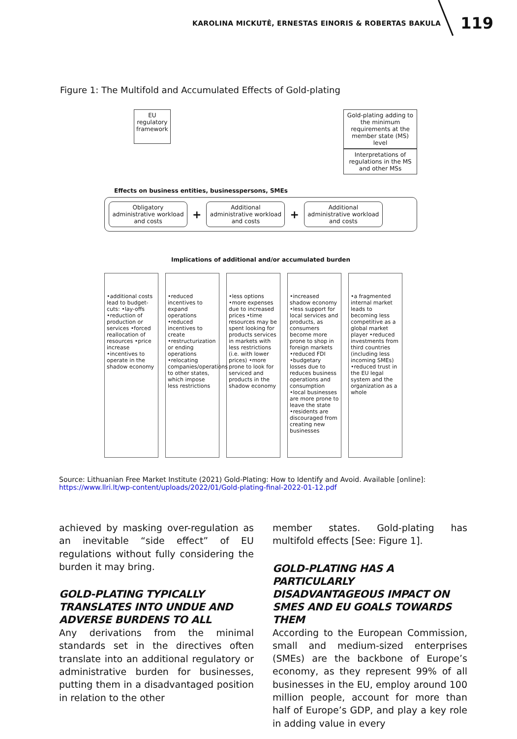KAROLINA MICKUTĖ, ERNESTAS EINORIS & ROBERTAS BAKULA 119
Figure 1: The Multifold and Accumulated Effects of Gold-plating
EU
regulatory
framework
Gold-plating adding to the minimum requirements at the member state (MS) level
Interpretations of regulations in the MS and other MSs
Effects on business entities, businesspersons, SMEs
Obligatory administrative workload and costs
+
Additional administrative workload and costs
+
Additional administrative workload and costs
Implications of additional and/or accumulated burden
•additional costs lead to budget-cuts: •lay-offs •reduction of production or services •forced reallocation of resources •price increase •incentives to operate in the shadow economy
•reduced incentives to expand operations •reduced incentives to create •restructurization or ending operations •relocating companies/operations to other states, which impose less restrictions
•less options •more expenses due to increased prices •time resources may be spent looking for products services in markets with less restrictions (i.e. with lower prices) •more prone to look for serviced and products in the shadow economy
•increased shadow economy •less support for local services and products, as consumers become more prone to shop in foreign markets •reduced FDI •budgetary losses due to reduces business operations and consumption •local businesses are more prone to leave the state •residents are discouraged from creating new businesses
•a fragmented internal market leads to becoming less competitive as a global market player •reduced investments from third countries (including less incoming SMEs) •reduced trust in the EU legal system and the organization as a whole
Source: Lithuanian Free Market Institute (2021) Gold-Plating: How to Identify and Avoid. Available [online]: https://www.llri.lt/wp-content/uploads/2022/01/Gold-plating-final-2022-01-12.pdf
achieved by masking over-regulation as an inevitable “side effect” of EU regulations without fully considering the burden it may bring.
GOLD-PLATING TYPICALLY TRANSLATES INTO UNDUE AND ADVERSE BURDENS TO ALL
Any derivations from the minimal standards set in the directives often translate into an additional regulatory or administrative burden for businesses, putting them in a disadvantaged position in relation to the other
member states. Gold-plating has multifold effects [See: Figure 1].
GOLD-PLATING HAS A PARTICULARLY DISADVANTAGEOUS IMPACT ON SMES AND EU GOALS TOWARDS THEM
According to the European Commission, small and medium-sized enterprises (SMEs) are the backbone of Europe’s economy, as they represent 99% of all businesses in the EU, employ around 100 million people, account for more than half of Europe’s GDP, and play a key role in adding value in every